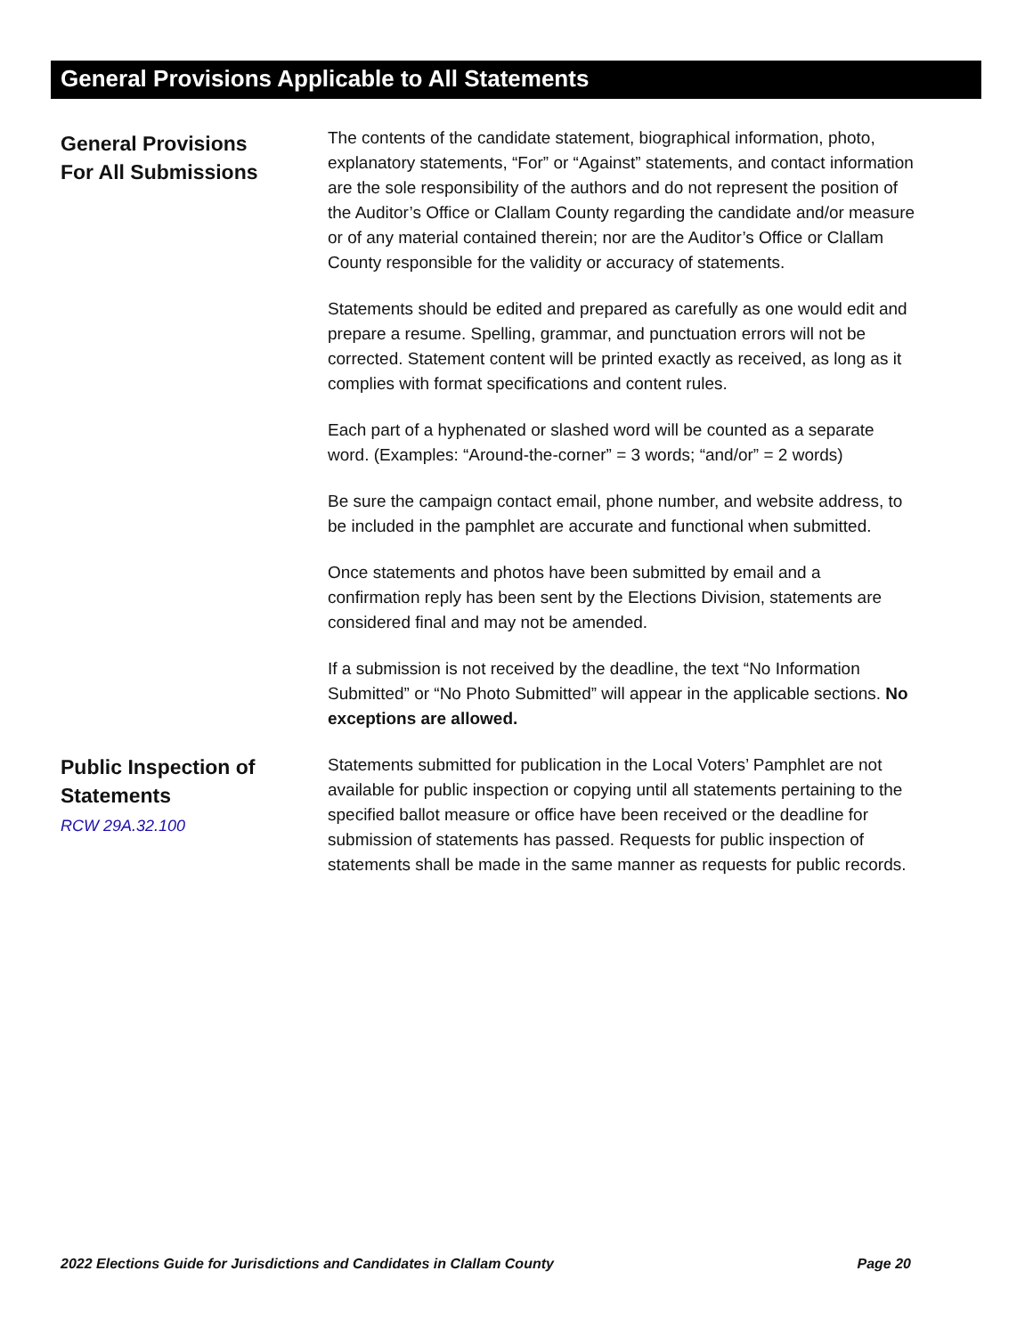General Provisions Applicable to All Statements
General Provisions
For All Submissions
The contents of the candidate statement, biographical information, photo, explanatory statements, “For” or “Against” statements, and contact information are the sole responsibility of the authors and do not represent the position of the Auditor’s Office or Clallam County regarding the candidate and/or measure or of any material contained therein; nor are the Auditor’s Office or Clallam County responsible for the validity or accuracy of statements.
Statements should be edited and prepared as carefully as one would edit and prepare a resume. Spelling, grammar, and punctuation errors will not be corrected. Statement content will be printed exactly as received, as long as it complies with format specifications and content rules.
Each part of a hyphenated or slashed word will be counted as a separate word. (Examples: “Around-the-corner” = 3 words; “and/or” = 2 words)
Be sure the campaign contact email, phone number, and website address, to be included in the pamphlet are accurate and functional when submitted.
Once statements and photos have been submitted by email and a confirmation reply has been sent by the Elections Division, statements are considered final and may not be amended.
If a submission is not received by the deadline, the text “No Information Submitted” or “No Photo Submitted” will appear in the applicable sections. No exceptions are allowed.
Public Inspection of
Statements
RCW 29A.32.100
Statements submitted for publication in the Local Voters’ Pamphlet are not available for public inspection or copying until all statements pertaining to the specified ballot measure or office have been received or the deadline for submission of statements has passed. Requests for public inspection of statements shall be made in the same manner as requests for public records.
2022 Elections Guide for Jurisdictions and Candidates in Clallam County Page 20